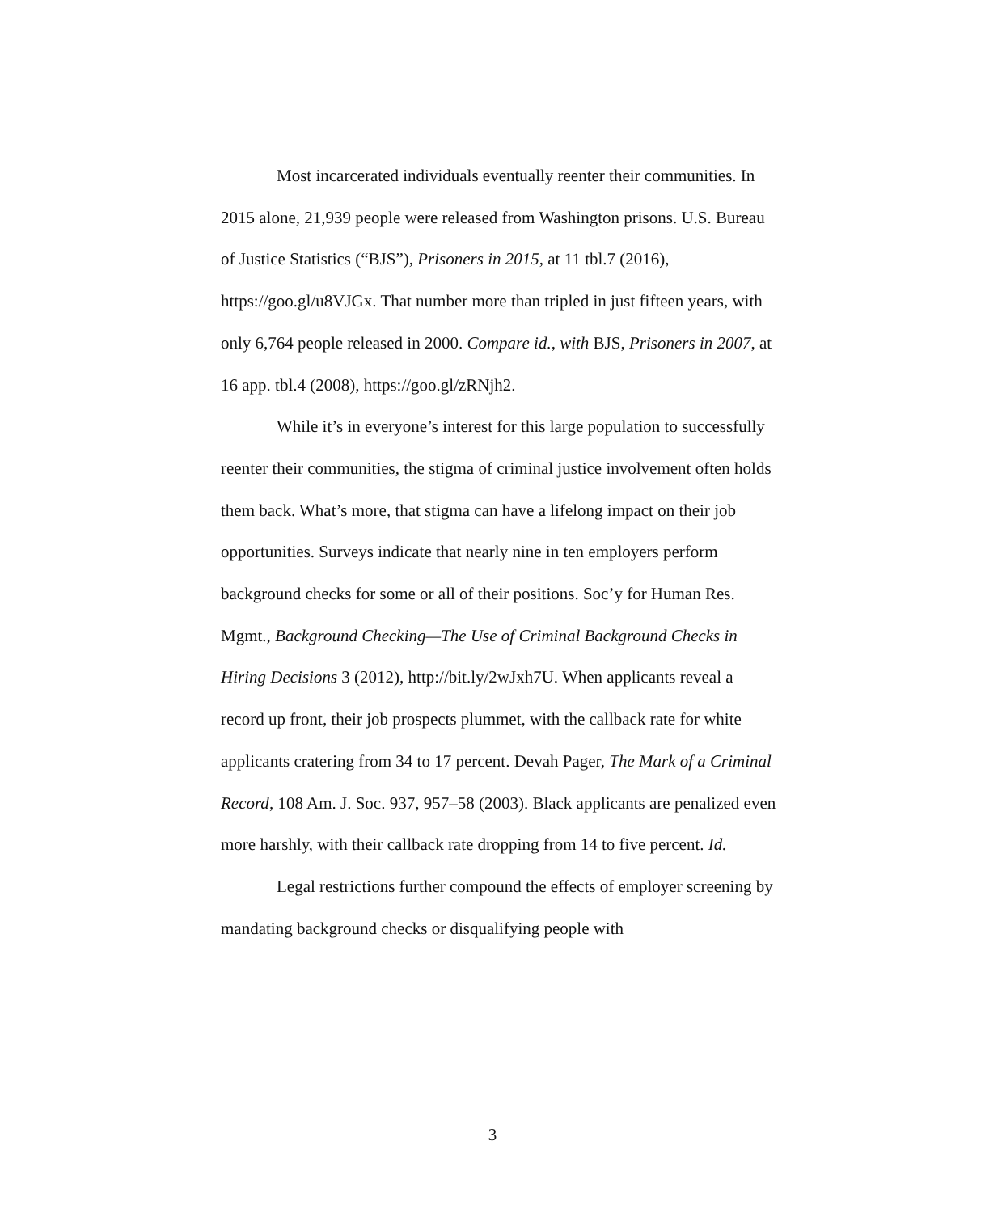Most incarcerated individuals eventually reenter their communities. In 2015 alone, 21,939 people were released from Washington prisons. U.S. Bureau of Justice Statistics (“BJS”), Prisoners in 2015, at 11 tbl.7 (2016), https://goo.gl/u8VJGx. That number more than tripled in just fifteen years, with only 6,764 people released in 2000. Compare id., with BJS, Prisoners in 2007, at 16 app. tbl.4 (2008), https://goo.gl/zRNjh2.
While it’s in everyone’s interest for this large population to successfully reenter their communities, the stigma of criminal justice involvement often holds them back. What’s more, that stigma can have a lifelong impact on their job opportunities. Surveys indicate that nearly nine in ten employers perform background checks for some or all of their positions. Soc’y for Human Res. Mgmt., Background Checking—The Use of Criminal Background Checks in Hiring Decisions 3 (2012), http://bit.ly/2wJxh7U. When applicants reveal a record up front, their job prospects plummet, with the callback rate for white applicants cratering from 34 to 17 percent. Devah Pager, The Mark of a Criminal Record, 108 Am. J. Soc. 937, 957–58 (2003). Black applicants are penalized even more harshly, with their callback rate dropping from 14 to five percent. Id.
Legal restrictions further compound the effects of employer screening by mandating background checks or disqualifying people with
3